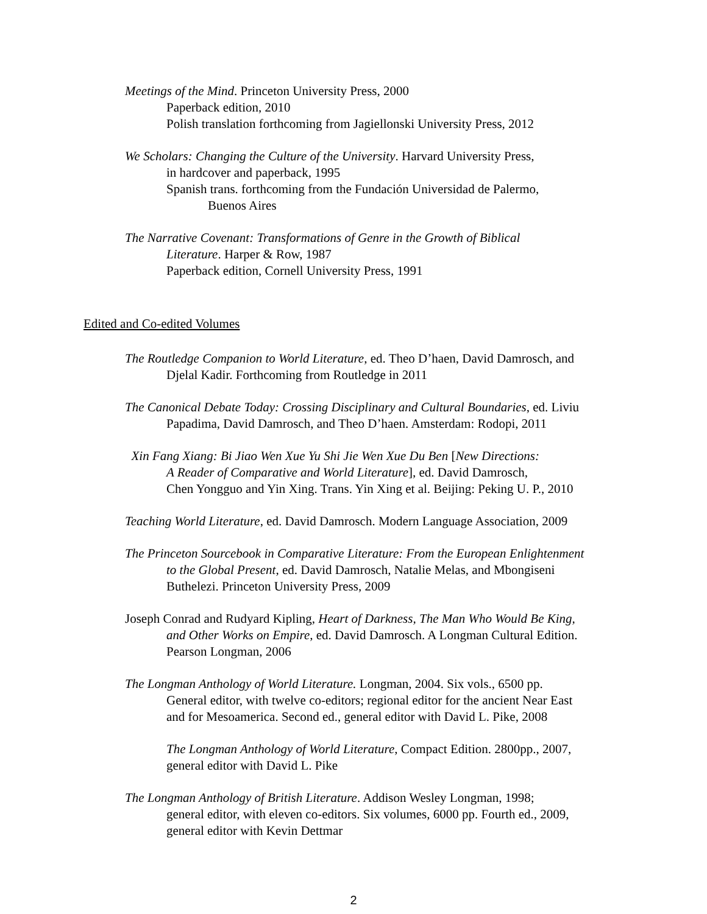Meetings of the Mind. Princeton University Press, 2000
Paperback edition, 2010
Polish translation forthcoming from Jagiellonski University Press, 2012
We Scholars: Changing the Culture of the University. Harvard University Press,
in hardcover and paperback, 1995
Spanish trans. forthcoming from the Fundación Universidad de Palermo,
Buenos Aires
The Narrative Covenant: Transformations of Genre in the Growth of Biblical
Literature. Harper & Row, 1987
Paperback edition, Cornell University Press, 1991
Edited and Co-edited Volumes
The Routledge Companion to World Literature, ed. Theo D’haen, David Damrosch, and
Djelal Kadir. Forthcoming from Routledge in 2011
The Canonical Debate Today: Crossing Disciplinary and Cultural Boundaries, ed. Liviu
Papadima, David Damrosch, and Theo D’haen. Amsterdam: Rodopi, 2011
Xin Fang Xiang: Bi Jiao Wen Xue Yu Shi Jie Wen Xue Du Ben [New Directions:
A Reader of Comparative and World Literature], ed. David Damrosch,
Chen Yongguo and Yin Xing. Trans. Yin Xing et al. Beijing: Peking U. P., 2010
Teaching World Literature, ed. David Damrosch. Modern Language Association, 2009
The Princeton Sourcebook in Comparative Literature: From the European Enlightenment
to the Global Present, ed. David Damrosch, Natalie Melas, and Mbongiseni
Buthelezi. Princeton University Press, 2009
Joseph Conrad and Rudyard Kipling, Heart of Darkness, The Man Who Would Be King,
and Other Works on Empire, ed. David Damrosch. A Longman Cultural Edition.
Pearson Longman, 2006
The Longman Anthology of World Literature. Longman, 2004. Six vols., 6500 pp.
General editor, with twelve co-editors; regional editor for the ancient Near East
and for Mesoamerica. Second ed., general editor with David L. Pike, 2008
The Longman Anthology of World Literature, Compact Edition. 2800pp., 2007,
general editor with David L. Pike
The Longman Anthology of British Literature. Addison Wesley Longman, 1998;
general editor, with eleven co-editors. Six volumes, 6000 pp. Fourth ed., 2009,
general editor with Kevin Dettmar
2